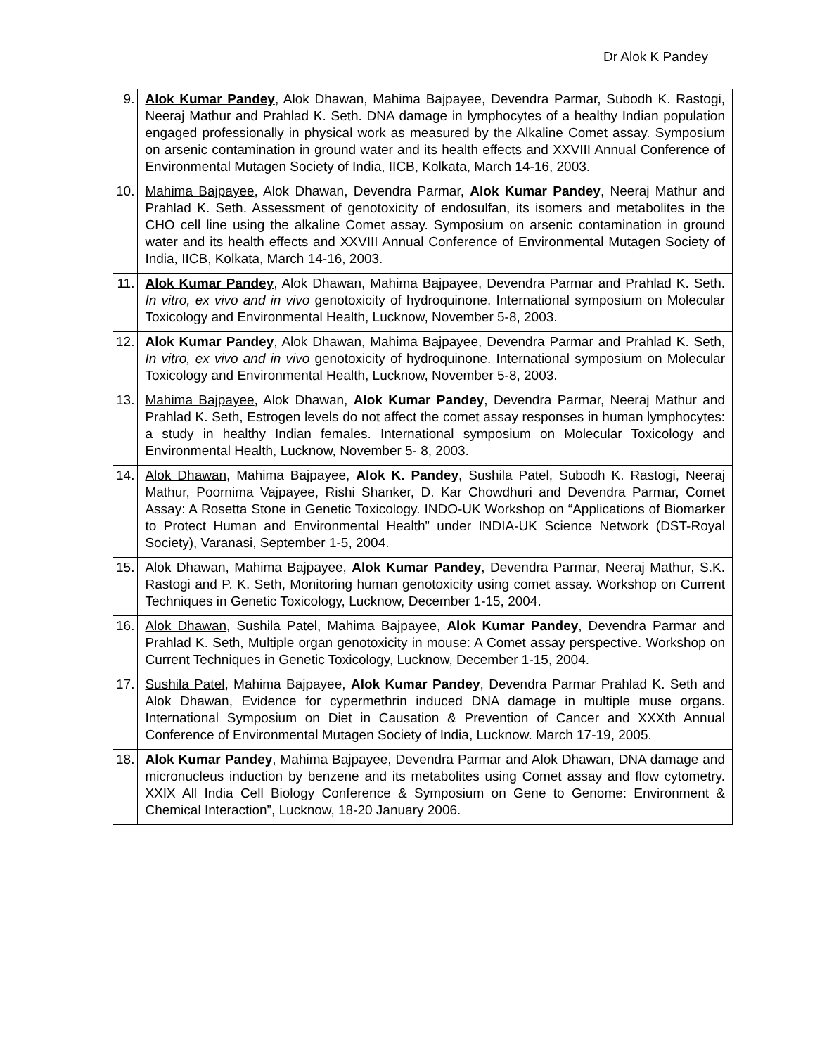Dr Alok K Pandey
| 9. | Alok Kumar Pandey , Alok Dhawan, Mahima Bajpayee, Devendra Parmar, Subodh K. Rastogi, Neeraj Mathur and Prahlad K. Seth. DNA damage in lymphocytes of a healthy Indian population engaged professionally in physical work as measured by the Alkaline Comet assay. Symposium on arsenic contamination in ground water and its health effects and XXVIII Annual Conference of Environmental Mutagen Society of India, IICB, Kolkata, March 14-16, 2003. |
| 10. | Mahima Bajpayee , Alok Dhawan, Devendra Parmar, Alok Kumar Pandey , Neeraj Mathur and Prahlad K. Seth. Assessment of genotoxicity of endosulfan, its isomers and metabolites in the CHO cell line using the alkaline Comet assay. Symposium on arsenic contamination in ground water and its health effects and XXVIII Annual Conference of Environmental Mutagen Society of India, IICB, Kolkata, March 14-16, 2003. |
| 11. | Alok Kumar Pandey , Alok Dhawan, Mahima Bajpayee, Devendra Parmar and Prahlad K. Seth. In vitro, ex vivo and in vivo genotoxicity of hydroquinone. International symposium on Molecular Toxicology and Environmental Health, Lucknow, November 5-8, 2003. |
| 12. | Alok Kumar Pandey , Alok Dhawan, Mahima Bajpayee, Devendra Parmar and Prahlad K. Seth, In vitro, ex vivo and in vivo genotoxicity of hydroquinone. International symposium on Molecular Toxicology and Environmental Health, Lucknow, November 5-8, 2003. |
| 13. | Mahima Bajpayee , Alok Dhawan, Alok Kumar Pandey , Devendra Parmar, Neeraj Mathur and Prahlad K. Seth, Estrogen levels do not affect the comet assay responses in human lymphocytes: a study in healthy Indian females. International symposium on Molecular Toxicology and Environmental Health, Lucknow, November 5- 8, 2003. |
| 14. | Alok Dhawan , Mahima Bajpayee, Alok K. Pandey , Sushila Patel, Subodh K. Rastogi, Neeraj Mathur, Poornima Vajpayee, Rishi Shanker, D. Kar Chowdhuri and Devendra Parmar, Comet Assay: A Rosetta Stone in Genetic Toxicology. INDO-UK Workshop on “Applications of Biomarker to Protect Human and Environmental Health” under INDIA-UK Science Network (DST-Royal Society), Varanasi, September 1-5, 2004. |
| 15. | Alok Dhawan , Mahima Bajpayee, Alok Kumar Pandey , Devendra Parmar, Neeraj Mathur, S.K. Rastogi and P. K. Seth, Monitoring human genotoxicity using comet assay. Workshop on Current Techniques in Genetic Toxicology, Lucknow, December 1-15, 2004. |
| 16. | Alok Dhawan , Sushila Patel, Mahima Bajpayee, Alok Kumar Pandey , Devendra Parmar and Prahlad K. Seth, Multiple organ genotoxicity in mouse: A Comet assay perspective. Workshop on Current Techniques in Genetic Toxicology, Lucknow, December 1-15, 2004. |
| 17. | Sushila Patel , Mahima Bajpayee, Alok Kumar Pandey , Devendra Parmar Prahlad K. Seth and Alok Dhawan, Evidence for cypermethrin induced DNA damage in multiple muse organs. International Symposium on Diet in Causation & Prevention of Cancer and XXXth Annual Conference of Environmental Mutagen Society of India, Lucknow. March 17-19, 2005. |
| 18. | Alok Kumar Pandey , Mahima Bajpayee, Devendra Parmar and Alok Dhawan, DNA damage and micronucleus induction by benzene and its metabolites using Comet assay and flow cytometry. XXIX All India Cell Biology Conference & Symposium on Gene to Genome: Environment & Chemical Interaction”, Lucknow, 18-20 January 2006. |